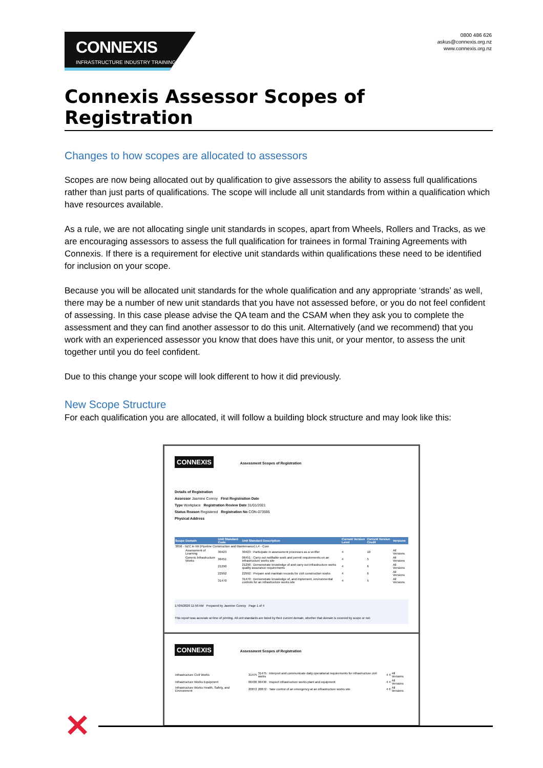CONNEXIS
INFRASTRUCTURE INDUSTRY TRAINING
0800 486 626
askus@connexis.org.nz
www.connexis.org.nz
Connexis Assessor Scopes of Registration
Changes to how scopes are allocated to assessors
Scopes are now being allocated out by qualification to give assessors the ability to assess full qualifications rather than just parts of qualifications. The scope will include all unit standards from within a qualification which have resources available.
As a rule, we are not allocating single unit standards in scopes, apart from Wheels, Rollers and Tracks, as we are encouraging assessors to assess the full qualification for trainees in formal Training Agreements with Connexis. If there is a requirement for elective unit standards within qualifications these need to be identified for inclusion on your scope.
Because you will be allocated unit standards for the whole qualification and any appropriate ‘strands’ as well, there may be a number of new unit standards that you have not assessed before, or you do not feel confident of assessing. In this case please advise the QA team and the CSAM when they ask you to complete the assessment and they can find another assessor to do this unit. Alternatively (and we recommend) that you work with an experienced assessor you know that does have this unit, or your mentor, to assess the unit together until you do feel confident.
Due to this change your scope will look different to how it did previously.
New Scope Structure
For each qualification you are allocated, it will follow a building block structure and may look like this:
CONNEXIS Assessment Scopes of Registration
Details of Registration
Assessor Jasmine Conroy First Registration Date
Type Workplace Registration Review Date 31/01/2021
Status Reason Registered Registration No CON-073595
Physical Address
| Scope | Domain | Unit Standard Code | Unit Standard Description | Current Version Level | Current Version Credit | Versions |
| --- | --- | --- | --- | --- | --- | --- |
| 3858 - NZC in IW (Pipeline Construction and Maintenance) L4 - Core | | | | | | |
| | Assessment of Learning | 30423 | 30423 : Participate in assessment processes as a verifier | 4 | 10 | All Versions |
| | Generic Infrastructure Works | 06451 | 06451 : Carry out notifiable work and permit requirements on an infrastructure works site | 4 | 5 | All Versions |
| | | 21290 | 21290 : Demonstrate knowledge of and carry out infrastructure works quality assurance requirements | 4 | 6 | All Versions |
| | | 22992 | 22992 : Prepare and maintain records for civil construction works | 4 | 6 | All Versions |
| | | 31470 | 31470 : Demonstrate knowledge of, and implement, environmental controls for an infrastructure works site | 4 | 5 | All Versions |
17/09/2020 11:50 AM Prepared by Jasmine Conroy Page 1 of 4
This report was accurate at time of printing. All unit standards are listed by their current domain, whether that domain is covered by scope or not.
CONNEXIS Assessment Scopes of Registration
| Infrastructure Civil Works | 31475 | 31475 : Interpret and communicate daily operational requirements for infrastructure civil works | 4 | 4 | All Versions |
| Infrastructure Works Equipment | 06436 | 06436 : Inspect infrastructure works plant and equipment | 4 | 4 | All Versions |
| Infrastructure Works Health, Safety, and Environment | 20872 | 20872 : Take control of an emergency at an infrastructure works site | 4 | 6 | All Versions |
✕